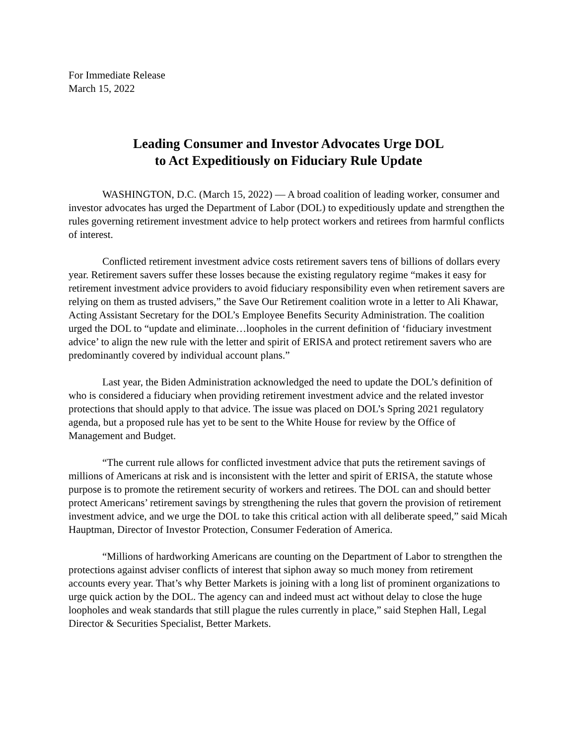For Immediate Release
March 15, 2022
Leading Consumer and Investor Advocates Urge DOL
to Act Expeditiously on Fiduciary Rule Update
WASHINGTON, D.C. (March 15, 2022) — A broad coalition of leading worker, consumer and investor advocates has urged the Department of Labor (DOL) to expeditiously update and strengthen the rules governing retirement investment advice to help protect workers and retirees from harmful conflicts of interest.
Conflicted retirement investment advice costs retirement savers tens of billions of dollars every year. Retirement savers suffer these losses because the existing regulatory regime “makes it easy for retirement investment advice providers to avoid fiduciary responsibility even when retirement savers are relying on them as trusted advisers,” the Save Our Retirement coalition wrote in a letter to Ali Khawar, Acting Assistant Secretary for the DOL’s Employee Benefits Security Administration. The coalition urged the DOL to “update and eliminate…loopholes in the current definition of ‘fiduciary investment advice’ to align the new rule with the letter and spirit of ERISA and protect retirement savers who are predominantly covered by individual account plans.”
Last year, the Biden Administration acknowledged the need to update the DOL’s definition of who is considered a fiduciary when providing retirement investment advice and the related investor protections that should apply to that advice. The issue was placed on DOL’s Spring 2021 regulatory agenda, but a proposed rule has yet to be sent to the White House for review by the Office of Management and Budget.
“The current rule allows for conflicted investment advice that puts the retirement savings of millions of Americans at risk and is inconsistent with the letter and spirit of ERISA, the statute whose purpose is to promote the retirement security of workers and retirees. The DOL can and should better protect Americans’ retirement savings by strengthening the rules that govern the provision of retirement investment advice, and we urge the DOL to take this critical action with all deliberate speed,” said Micah Hauptman, Director of Investor Protection, Consumer Federation of America.
“Millions of hardworking Americans are counting on the Department of Labor to strengthen the protections against adviser conflicts of interest that siphon away so much money from retirement accounts every year. That’s why Better Markets is joining with a long list of prominent organizations to urge quick action by the DOL. The agency can and indeed must act without delay to close the huge loopholes and weak standards that still plague the rules currently in place,” said Stephen Hall, Legal Director & Securities Specialist, Better Markets.